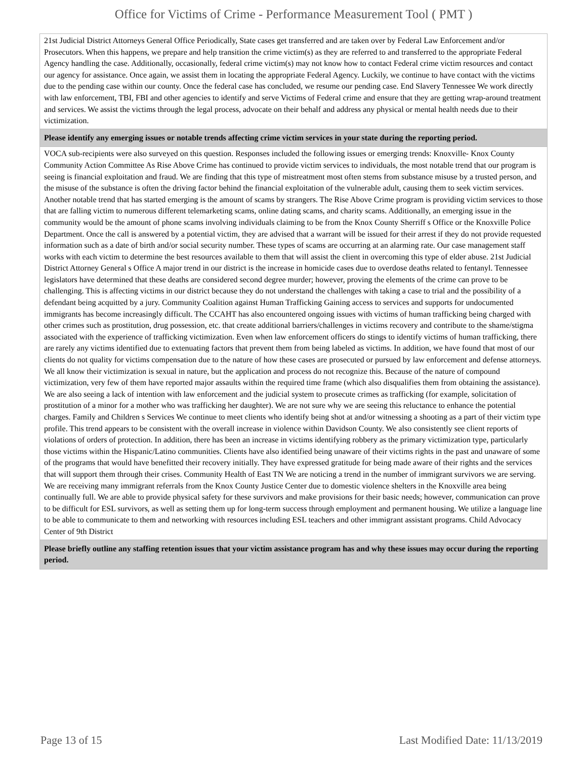Office for Victims of Crime - Performance Measurement Tool ( PMT )
| 21st Judicial District Attorneys General Office Periodically, State cases get transferred and are taken over by Federal Law Enforcement and/or Prosecutors. When this happens, we prepare and help transition the crime victim(s) as they are referred to and transferred to the appropriate Federal Agency handling the case. Additionally, occasionally, federal crime victim(s) may not know how to contact Federal crime victim resources and contact our agency for assistance. Once again, we assist them in locating the appropriate Federal Agency. Luckily, we continue to have contact with the victims due to the pending case within our county. Once the federal case has concluded, we resume our pending case. End Slavery Tennessee We work directly with law enforcement, TBI, FBI and other agencies to identify and serve Victims of Federal crime and ensure that they are getting wrap-around treatment and services. We assist the victims through the legal process, advocate on their behalf and address any physical or mental health needs due to their victimization. |
| Please identify any emerging issues or notable trends affecting crime victim services in your state during the reporting period. |
| VOCA sub-recipients were also surveyed on this question. Responses included the following issues or emerging trends: Knoxville- Knox County Community Action Committee As Rise Above Crime has continued to provide victim services to individuals, the most notable trend that our program is seeing is financial exploitation and fraud. We are finding that this type of mistreatment most often stems from substance misuse by a trusted person, and the misuse of the substance is often the driving factor behind the financial exploitation of the vulnerable adult, causing them to seek victim services. Another notable trend that has started emerging is the amount of scams by strangers. The Rise Above Crime program is providing victim services to those that are falling victim to numerous different telemarketing scams, online dating scams, and charity scams. Additionally, an emerging issue in the community would be the amount of phone scams involving individuals claiming to be from the Knox County Sherriff s Office or the Knoxville Police Department. Once the call is answered by a potential victim, they are advised that a warrant will be issued for their arrest if they do not provide requested information such as a date of birth and/or social security number. These types of scams are occurring at an alarming rate. Our case management staff works with each victim to determine the best resources available to them that will assist the client in overcoming this type of elder abuse. 21st Judicial District Attorney General s Office A major trend in our district is the increase in homicide cases due to overdose deaths related to fentanyl. Tennessee legislators have determined that these deaths are considered second degree murder; however, proving the elements of the crime can prove to be challenging. This is affecting victims in our district because they do not understand the challenges with taking a case to trial and the possibility of a defendant being acquitted by a jury. Community Coalition against Human Trafficking Gaining access to services and supports for undocumented immigrants has become increasingly difficult. The CCAHT has also encountered ongoing issues with victims of human trafficking being charged with other crimes such as prostitution, drug possession, etc. that create additional barriers/challenges in victims recovery and contribute to the shame/stigma associated with the experience of trafficking victimization. Even when law enforcement officers do stings to identify victims of human trafficking, there are rarely any victims identified due to extenuating factors that prevent them from being labeled as victims. In addition, we have found that most of our clients do not quality for victims compensation due to the nature of how these cases are prosecuted or pursued by law enforcement and defense attorneys. We all know their victimization is sexual in nature, but the application and process do not recognize this. Because of the nature of compound victimization, very few of them have reported major assaults within the required time frame (which also disqualifies them from obtaining the assistance). We are also seeing a lack of intention with law enforcement and the judicial system to prosecute crimes as trafficking (for example, solicitation of prostitution of a minor for a mother who was trafficking her daughter). We are not sure why we are seeing this reluctance to enhance the potential charges. Family and Children s Services We continue to meet clients who identify being shot at and/or witnessing a shooting as a part of their victim type profile. This trend appears to be consistent with the overall increase in violence within Davidson County. We also consistently see client reports of violations of orders of protection. In addition, there has been an increase in victims identifying robbery as the primary victimization type, particularly those victims within the Hispanic/Latino communities. Clients have also identified being unaware of their victims rights in the past and unaware of some of the programs that would have benefitted their recovery initially. They have expressed gratitude for being made aware of their rights and the services that will support them through their crises. Community Health of East TN We are noticing a trend in the number of immigrant survivors we are serving. We are receiving many immigrant referrals from the Knox County Justice Center due to domestic violence shelters in the Knoxville area being continually full. We are able to provide physical safety for these survivors and make provisions for their basic needs; however, communication can prove to be difficult for ESL survivors, as well as setting them up for long-term success through employment and permanent housing. We utilize a language line to be able to communicate to them and networking with resources including ESL teachers and other immigrant assistant programs. Child Advocacy Center of 9th District |
| Please briefly outline any staffing retention issues that your victim assistance program has and why these issues may occur during the reporting period. |
Page 13 of 15 Last Modified Date: 11/13/2019